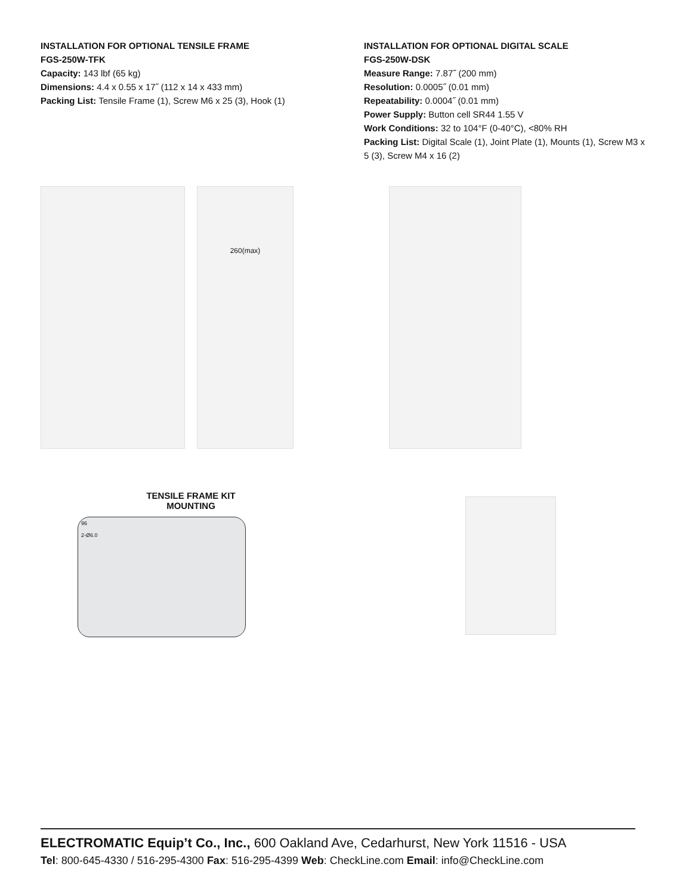INSTALLATION FOR OPTIONAL TENSILE FRAME
FGS-250W-TFK
Capacity: 143 lbf (65 kg)
Dimensions: 4.4 x 0.55 x 17˝ (112 x 14 x 433 mm)
Packing List: Tensile Frame (1), Screw M6 x 25 (3), Hook (1)
INSTALLATION FOR OPTIONAL DIGITAL SCALE
FGS-250W-DSK
Measure Range: 7.87˝ (200 mm)
Resolution: 0.0005˝ (0.01 mm)
Repeatability: 0.0004˝ (0.01 mm)
Power Supply: Button cell SR44 1.55 V
Work Conditions: 32 to 104°F (0-40°C), <80% RH
Packing List: Digital Scale (1), Joint Plate (1), Mounts (1), Screw M3 x 5 (3), Screw M4 x 16 (2)
260(max)
TENSILE FRAME KIT
MOUNTING
96
2-Ø6.0
ELECTROMATIC Equip’t Co., Inc., 600 Oakland Ave, Cedarhurst, New York 11516 - USA
Tel: 800-645-4330 / 516-295-4300 Fax: 516-295-4399 Web: CheckLine.com Email: info@CheckLine.com